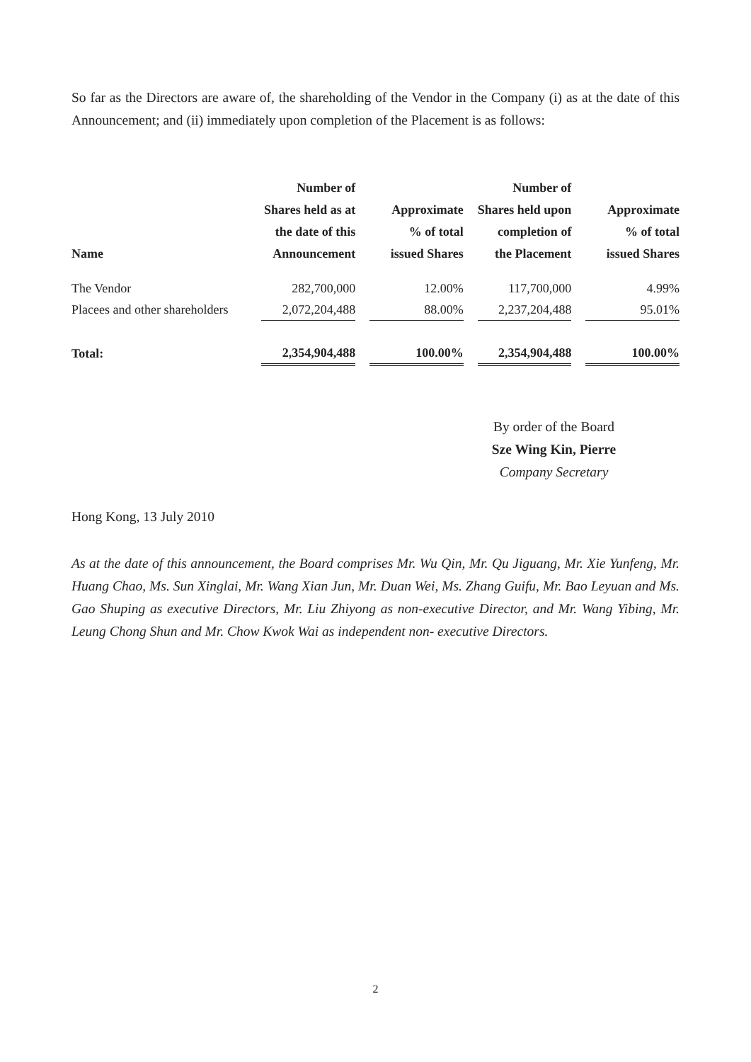So far as the Directors are aware of, the shareholding of the Vendor in the Company (i) as at the date of this Announcement; and (ii) immediately upon completion of the Placement is as follows:
| Name | Number of Shares held as at the date of this Announcement | | Approximate % of total issued Shares | | Number of Shares held upon completion of the Placement | | Approximate % of total issued Shares |
| The Vendor | 282,700,000 | | 12.00% | | 117,700,000 | | 4.99% |
| Placees and other shareholders | 2,072,204,488 | | 88.00% | | 2,237,204,488 | | 95.01% |
| Total: | 2,354,904,488 | | 100.00% | | 2,354,904,488 | | 100.00% |
By order of the Board
Sze Wing Kin, Pierre
Company Secretary
Hong Kong, 13 July 2010
As at the date of this announcement, the Board comprises Mr. Wu Qin, Mr. Qu Jiguang, Mr. Xie Yunfeng, Mr. Huang Chao, Ms. Sun Xinglai, Mr. Wang Xian Jun, Mr. Duan Wei, Ms. Zhang Guifu, Mr. Bao Leyuan and Ms. Gao Shuping as executive Directors, Mr. Liu Zhiyong as non-executive Director, and Mr. Wang Yibing, Mr. Leung Chong Shun and Mr. Chow Kwok Wai as independent non- executive Directors.
2